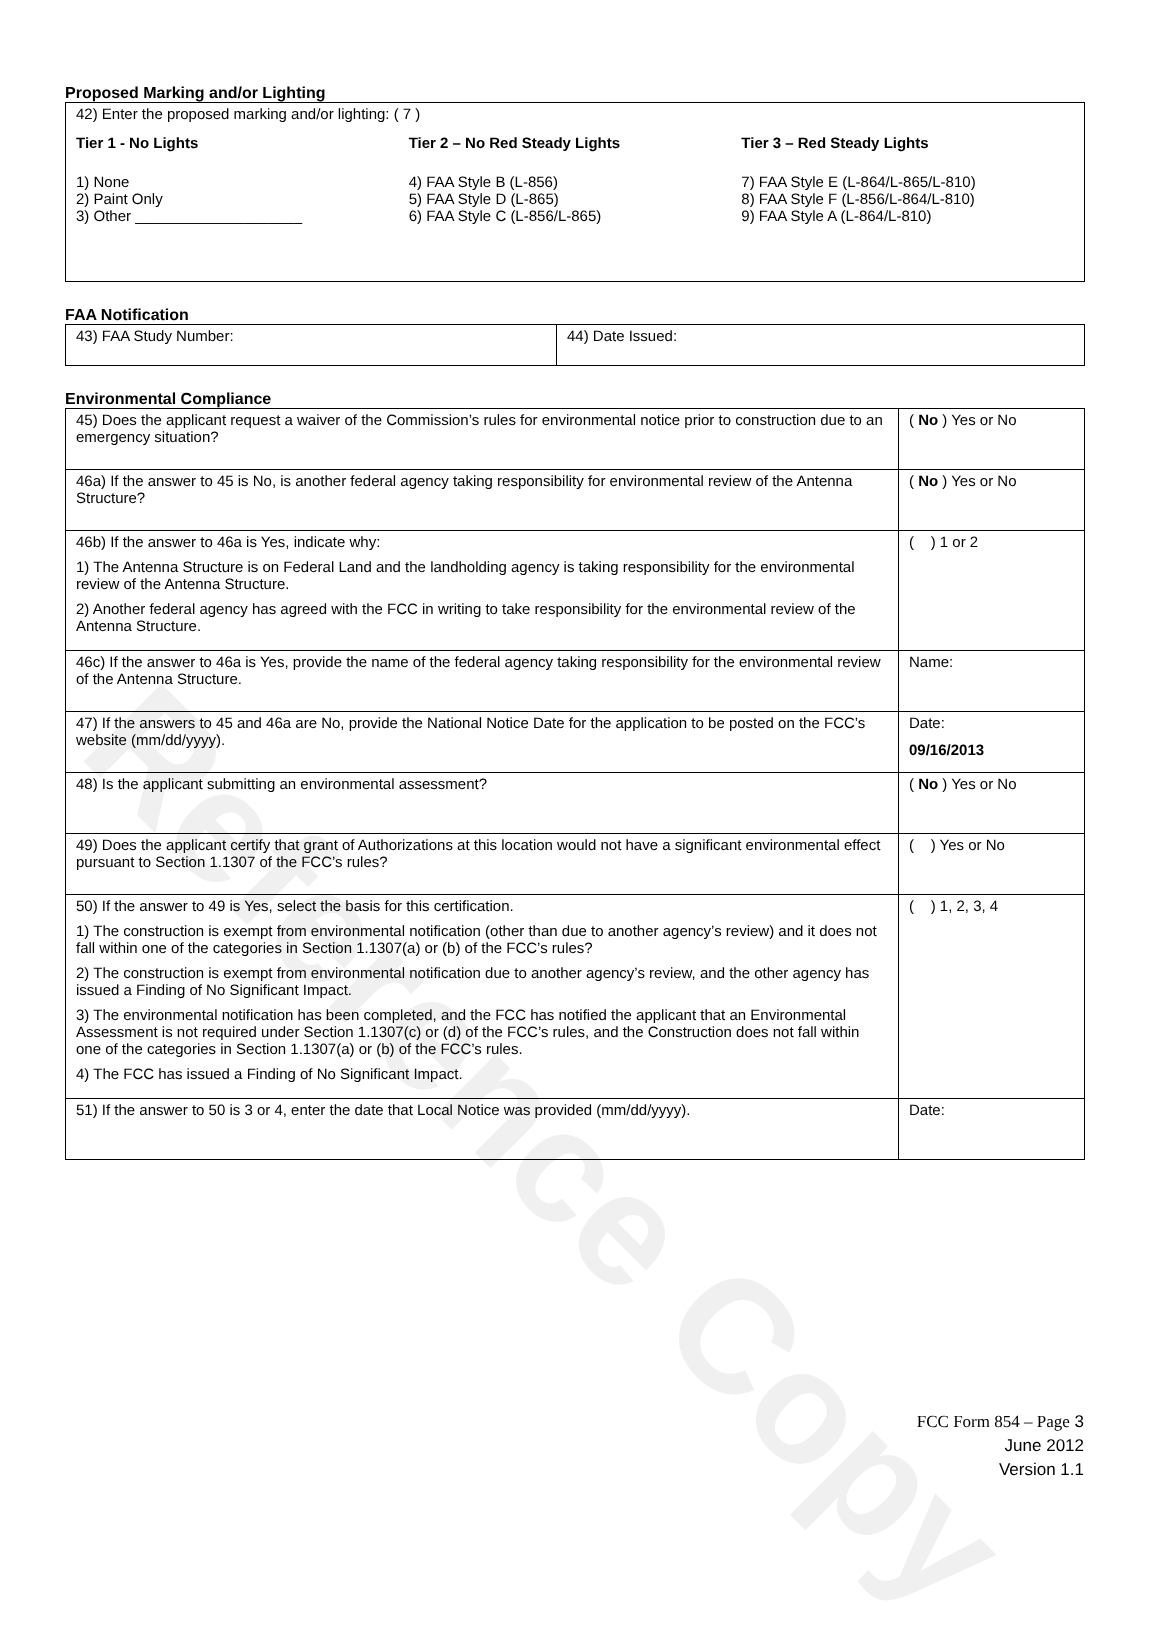Reference Copy
Proposed Marking and/or Lighting
42) Enter the proposed marking and/or lighting: ( 7 )
Tier 1 - No Lights
1) None
2) Paint Only
3) Other ____________________
Tier 2 – No Red Steady Lights
4) FAA Style B (L-856)
5) FAA Style D (L-865)
6) FAA Style C (L-856/L-865)
Tier 3 – Red Steady Lights
7) FAA Style E (L-864/L-865/L-810)
8) FAA Style F (L-856/L-864/L-810)
9) FAA Style A (L-864/L-810)
FAA Notification
| 43) FAA Study Number: | 44) Date Issued: |
Environmental Compliance
| 45) Does the applicant request a waiver of the Commission’s rules for environmental notice prior to construction due to an emergency situation? | ( No ) Yes or No |
| 46a) If the answer to 45 is No, is another federal agency taking responsibility for environmental review of the Antenna Structure? | ( No ) Yes or No |
| 46b) If the answer to 46a is Yes, indicate why: 1) The Antenna Structure is on Federal Land and the landholding agency is taking responsibility for the environmental review of the Antenna Structure. 2) Another federal agency has agreed with the FCC in writing to take responsibility for the environmental review of the Antenna Structure. | ( ) 1 or 2 |
| 46c) If the answer to 46a is Yes, provide the name of the federal agency taking responsibility for the environmental review of the Antenna Structure. | Name: |
| 47) If the answers to 45 and 46a are No, provide the National Notice Date for the application to be posted on the FCC’s website (mm/dd/yyyy). | Date: 09/16/2013 |
| 48) Is the applicant submitting an environmental assessment? | ( No ) Yes or No |
| 49) Does the applicant certify that grant of Authorizations at this location would not have a significant environmental effect pursuant to Section 1.1307 of the FCC’s rules? | ( ) Yes or No |
| 50) If the answer to 49 is Yes, select the basis for this certification. 1) The construction is exempt from environmental notification (other than due to another agency’s review) and it does not fall within one of the categories in Section 1.1307(a) or (b) of the FCC’s rules? 2) The construction is exempt from environmental notification due to another agency’s review, and the other agency has issued a Finding of No Significant Impact. 3) The environmental notification has been completed, and the FCC has notified the applicant that an Environmental Assessment is not required under Section 1.1307(c) or (d) of the FCC’s rules, and the Construction does not fall within one of the categories in Section 1.1307(a) or (b) of the FCC’s rules. 4) The FCC has issued a Finding of No Significant Impact. | ( ) 1, 2, 3, 4 |
| 51) If the answer to 50 is 3 or 4, enter the date that Local Notice was provided (mm/dd/yyyy). | Date: |
FCC Form 854 – Page 3
June 2012
Version 1.1